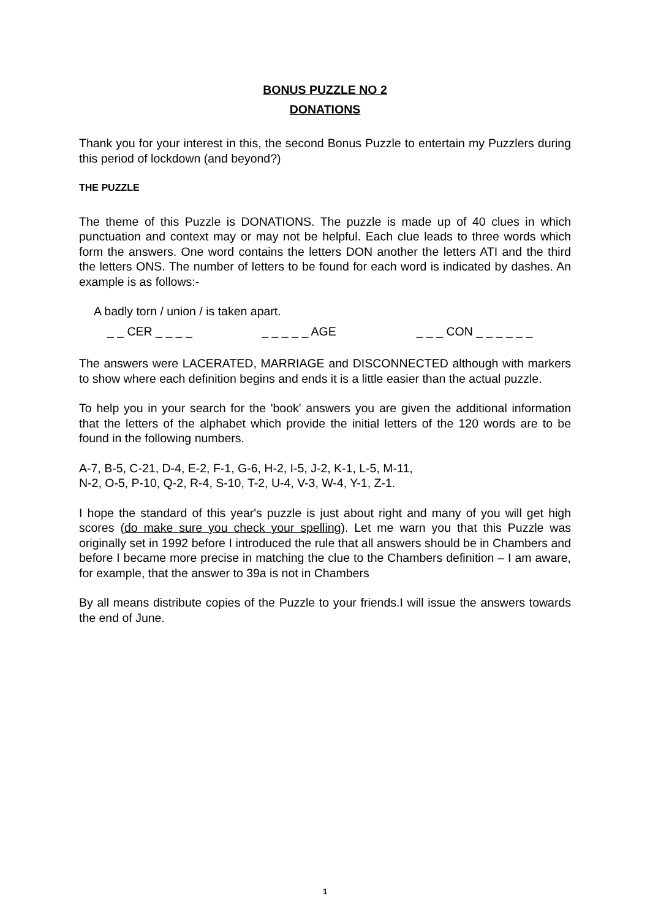BONUS PUZZLE NO 2
DONATIONS
Thank you for your interest in this, the second Bonus Puzzle to entertain my Puzzlers during this period of lockdown (and beyond?)
THE PUZZLE
The theme of this Puzzle is DONATIONS. The puzzle is made up of 40 clues in which punctuation and context may or may not be helpful. Each clue leads to three words which form the answers. One word contains the letters DON another the letters ATI and the third the letters ONS. The number of letters to be found for each word is indicated by dashes. An example is as follows:-
A badly torn / union / is taken apart.
_ _ CER _ _ _ _ _ _ _ _ _ AGE _ _ _ CON _ _ _ _ _ _
The answers were LACERATED, MARRIAGE and DISCONNECTED although with markers to show where each definition begins and ends it is a little easier than the actual puzzle.
To help you in your search for the 'book' answers you are given the additional information that the letters of the alphabet which provide the initial letters of the 120 words are to be found in the following numbers.
A-7, B-5, C-21, D-4, E-2, F-1, G-6, H-2, I-5, J-2, K-1, L-5, M-11,
N-2, O-5, P-10, Q-2, R-4, S-10, T-2, U-4, V-3, W-4, Y-1, Z-1.
I hope the standard of this year's puzzle is just about right and many of you will get high scores (do make sure you check your spelling). Let me warn you that this Puzzle was originally set in 1992 before I introduced the rule that all answers should be in Chambers and before I became more precise in matching the clue to the Chambers definition – I am aware, for example, that the answer to 39a is not in Chambers
By all means distribute copies of the Puzzle to your friends.I will issue the answers towards the end of June.
1